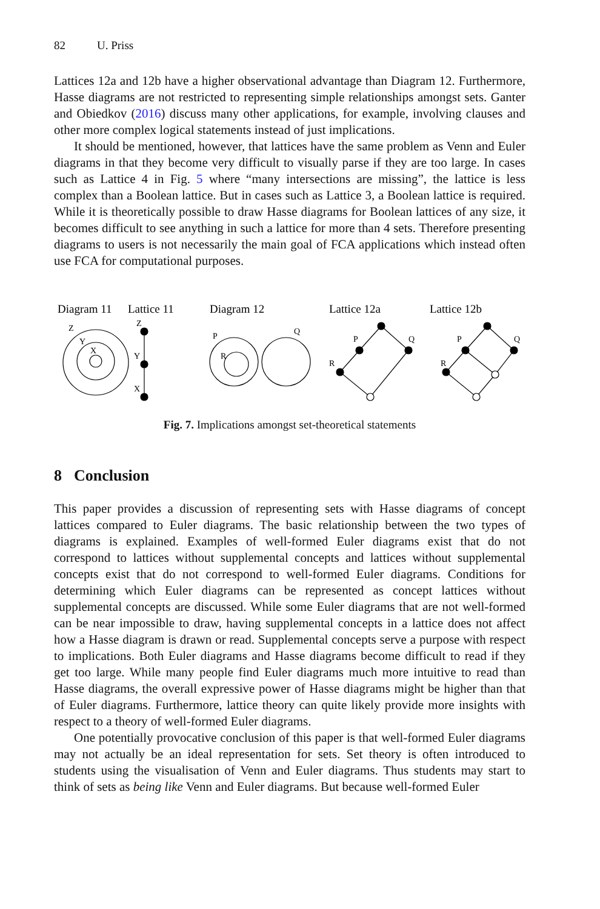82 U. Priss
Lattices 12a and 12b have a higher observational advantage than Diagram 12. Furthermore, Hasse diagrams are not restricted to representing simple relationships amongst sets. Ganter and Obiedkov (2016) discuss many other applications, for example, involving clauses and other more complex logical statements instead of just implications.
It should be mentioned, however, that lattices have the same problem as Venn and Euler diagrams in that they become very difficult to visually parse if they are too large. In cases such as Lattice 4 in Fig. 5 where “many intersections are missing”, the lattice is less complex than a Boolean lattice. But in cases such as Lattice 3, a Boolean lattice is required. While it is theoretically possible to draw Hasse diagrams for Boolean lattices of any size, it becomes difficult to see anything in such a lattice for more than 4 sets. Therefore presenting diagrams to users is not necessarily the main goal of FCA applications which instead often use FCA for computational purposes.
Diagram 11
Lattice 11
Diagram 12
Lattice 12a
Lattice 12b
Z
Y
X
Z
Y
X
P
Q
R
P
Q
R
P
Q
R
Fig. 7. Implications amongst set-theoretical statements
8 Conclusion
This paper provides a discussion of representing sets with Hasse diagrams of concept lattices compared to Euler diagrams. The basic relationship between the two types of diagrams is explained. Examples of well-formed Euler diagrams exist that do not correspond to lattices without supplemental concepts and lattices without supplemental concepts exist that do not correspond to well-formed Euler diagrams. Conditions for determining which Euler diagrams can be represented as concept lattices without supplemental concepts are discussed. While some Euler diagrams that are not well-formed can be near impossible to draw, having supplemental concepts in a lattice does not affect how a Hasse diagram is drawn or read. Supplemental concepts serve a purpose with respect to implications. Both Euler diagrams and Hasse diagrams become difficult to read if they get too large. While many people find Euler diagrams much more intuitive to read than Hasse diagrams, the overall expressive power of Hasse diagrams might be higher than that of Euler diagrams. Furthermore, lattice theory can quite likely provide more insights with respect to a theory of well-formed Euler diagrams.
One potentially provocative conclusion of this paper is that well-formed Euler diagrams may not actually be an ideal representation for sets. Set theory is often introduced to students using the visualisation of Venn and Euler diagrams. Thus students may start to think of sets as being like Venn and Euler diagrams. But because well-formed Euler